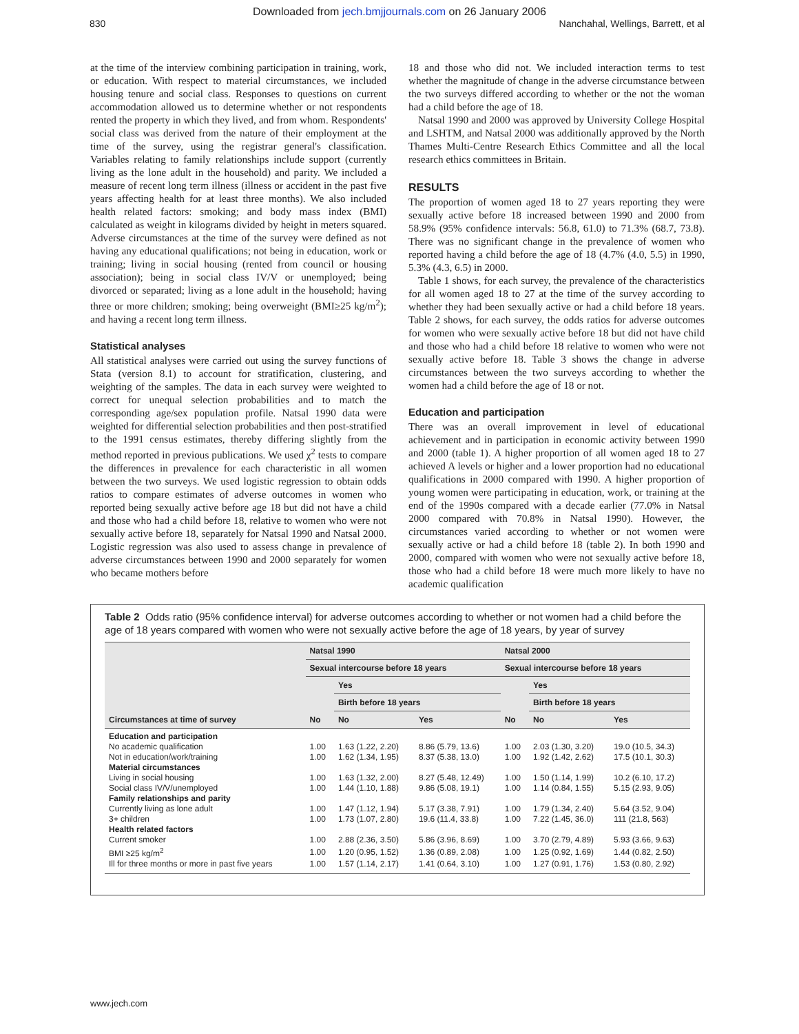Downloaded from jech.bmjjournals.com on 26 January 2006
830 Nanchahal, Wellings, Barrett, et al
at the time of the interview combining participation in training, work, or education. With respect to material circumstances, we included housing tenure and social class. Responses to questions on current accommodation allowed us to determine whether or not respondents rented the property in which they lived, and from whom. Respondents' social class was derived from the nature of their employment at the time of the survey, using the registrar general's classification. Variables relating to family relationships include support (currently living as the lone adult in the household) and parity. We included a measure of recent long term illness (illness or accident in the past five years affecting health for at least three months). We also included health related factors: smoking; and body mass index (BMI) calculated as weight in kilograms divided by height in meters squared. Adverse circumstances at the time of the survey were defined as not having any educational qualifications; not being in education, work or training; living in social housing (rented from council or housing association); being in social class IV/V or unemployed; being divorced or separated; living as a lone adult in the household; having three or more children; smoking; being overweight (BMI≥25 kg/m<sup>2</sup>); and having a recent long term illness.
Statistical analyses
All statistical analyses were carried out using the survey functions of Stata (version 8.1) to account for stratification, clustering, and weighting of the samples. The data in each survey were weighted to correct for unequal selection probabilities and to match the corresponding age/sex population profile. Natsal 1990 data were weighted for differential selection probabilities and then post-stratified to the 1991 census estimates, thereby differing slightly from the method reported in previous publications. We used χ<sup>2</sup> tests to compare the differences in prevalence for each characteristic in all women between the two surveys. We used logistic regression to obtain odds ratios to compare estimates of adverse outcomes in women who reported being sexually active before age 18 but did not have a child and those who had a child before 18, relative to women who were not sexually active before 18, separately for Natsal 1990 and Natsal 2000. Logistic regression was also used to assess change in prevalence of adverse circumstances between 1990 and 2000 separately for women who became mothers before
18 and those who did not. We included interaction terms to test whether the magnitude of change in the adverse circumstance between the two surveys differed according to whether or the not the woman had a child before the age of 18.
Natsal 1990 and 2000 was approved by University College Hospital and LSHTM, and Natsal 2000 was additionally approved by the North Thames Multi-Centre Research Ethics Committee and all the local research ethics committees in Britain.
RESULTS
The proportion of women aged 18 to 27 years reporting they were sexually active before 18 increased between 1990 and 2000 from 58.9% (95% confidence intervals: 56.8, 61.0) to 71.3% (68.7, 73.8). There was no significant change in the prevalence of women who reported having a child before the age of 18 (4.7% (4.0, 5.5) in 1990, 5.3% (4.3, 6.5) in 2000.
Table 1 shows, for each survey, the prevalence of the characteristics for all women aged 18 to 27 at the time of the survey according to whether they had been sexually active or had a child before 18 years. Table 2 shows, for each survey, the odds ratios for adverse outcomes for women who were sexually active before 18 but did not have child and those who had a child before 18 relative to women who were not sexually active before 18. Table 3 shows the change in adverse circumstances between the two surveys according to whether the women had a child before the age of 18 or not.
Education and participation
There was an overall improvement in level of educational achievement and in participation in economic activity between 1990 and 2000 (table 1). A higher proportion of all women aged 18 to 27 achieved A levels or higher and a lower proportion had no educational qualifications in 2000 compared with 1990. A higher proportion of young women were participating in education, work, or training at the end of the 1990s compared with a decade earlier (77.0% in Natsal 2000 compared with 70.8% in Natsal 1990). However, the circumstances varied according to whether or not women were sexually active or had a child before 18 (table 2). In both 1990 and 2000, compared with women who were not sexually active before 18, those who had a child before 18 were much more likely to have no academic qualification
Table 2 Odds ratio (95% confidence interval) for adverse outcomes according to whether or not women had a child before the age of 18 years compared with women who were not sexually active before the age of 18 years, by year of survey
| Circumstances at time of survey | Natsal 1990 | | | Natsal 2000 | | |
| --- | --- | --- | --- | --- | --- | --- |
| | Sexual intercourse before 18 years | | | Sexual intercourse before 18 years | | |
| | No | Yes | | No | Yes | |
| | | Birth before 18 years | | | Birth before 18 years | |
| | | No | Yes | | No | Yes |
| Education and participation | | | | | | |
| No academic qualification | 1.00 | 1.63 (1.22, 2.20) | 8.86 (5.79, 13.6) | 1.00 | 2.03 (1.30, 3.20) | 19.0 (10.5, 34.3) |
| Not in education/work/training | 1.00 | 1.62 (1.34, 1.95) | 8.37 (5.38, 13.0) | 1.00 | 1.92 (1.42, 2.62) | 17.5 (10.1, 30.3) |
| Material circumstances | | | | | | |
| Living in social housing | 1.00 | 1.63 (1.32, 2.00) | 8.27 (5.48, 12.49) | 1.00 | 1.50 (1.14, 1.99) | 10.2 (6.10, 17.2) |
| Social class IV/V/unemployed | 1.00 | 1.44 (1.10, 1.88) | 9.86 (5.08, 19.1) | 1.00 | 1.14 (0.84, 1.55) | 5.15 (2.93, 9.05) |
| Family relationships and parity | | | | | | |
| Currently living as lone adult | 1.00 | 1.47 (1.12, 1.94) | 5.17 (3.38, 7.91) | 1.00 | 1.79 (1.34, 2.40) | 5.64 (3.52, 9.04) |
| 3+ children | 1.00 | 1.73 (1.07, 2.80) | 19.6 (11.4, 33.8) | 1.00 | 7.22 (1.45, 36.0) | 111 (21.8, 563) |
| Health related factors | | | | | | |
| Current smoker | 1.00 | 2.88 (2.36, 3.50) | 5.86 (3.96, 8.69) | 1.00 | 3.70 (2.79, 4.89) | 5.93 (3.66, 9.63) |
| BMI ≥25 kg/m<sup>2</sup> | 1.00 | 1.20 (0.95, 1.52) | 1.36 (0.89, 2.08) | 1.00 | 1.25 (0.92, 1.69) | 1.44 (0.82, 2.50) |
| Ill for three months or more in past five years | 1.00 | 1.57 (1.14, 2.17) | 1.41 (0.64, 3.10) | 1.00 | 1.27 (0.91, 1.76) | 1.53 (0.80, 2.92) |
www.jech.com